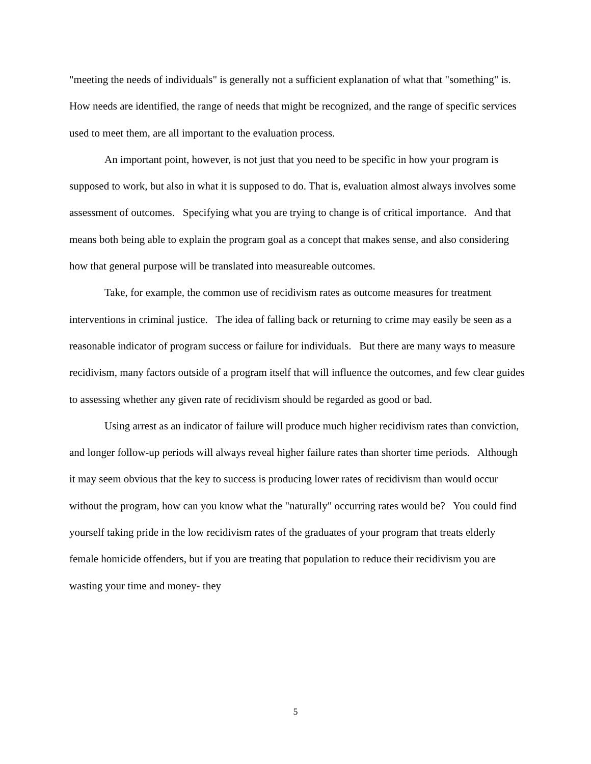"meeting the needs of individuals" is generally not a sufficient explanation of what that "something" is. How needs are identified, the range of needs that might be recognized, and the range of specific services used to meet them, are all important to the evaluation process.
An important point, however, is not just that you need to be specific in how your program is supposed to work, but also in what it is supposed to do. That is, evaluation almost always involves some assessment of outcomes. Specifying what you are trying to change is of critical importance. And that means both being able to explain the program goal as a concept that makes sense, and also considering how that general purpose will be translated into measureable outcomes.
Take, for example, the common use of recidivism rates as outcome measures for treatment interventions in criminal justice. The idea of falling back or returning to crime may easily be seen as a reasonable indicator of program success or failure for individuals. But there are many ways to measure recidivism, many factors outside of a program itself that will influence the outcomes, and few clear guides to assessing whether any given rate of recidivism should be regarded as good or bad.
Using arrest as an indicator of failure will produce much higher recidivism rates than conviction, and longer follow-up periods will always reveal higher failure rates than shorter time periods. Although it may seem obvious that the key to success is producing lower rates of recidivism than would occur without the program, how can you know what the "naturally" occurring rates would be? You could find yourself taking pride in the low recidivism rates of the graduates of your program that treats elderly female homicide offenders, but if you are treating that population to reduce their recidivism you are wasting your time and money- they
5